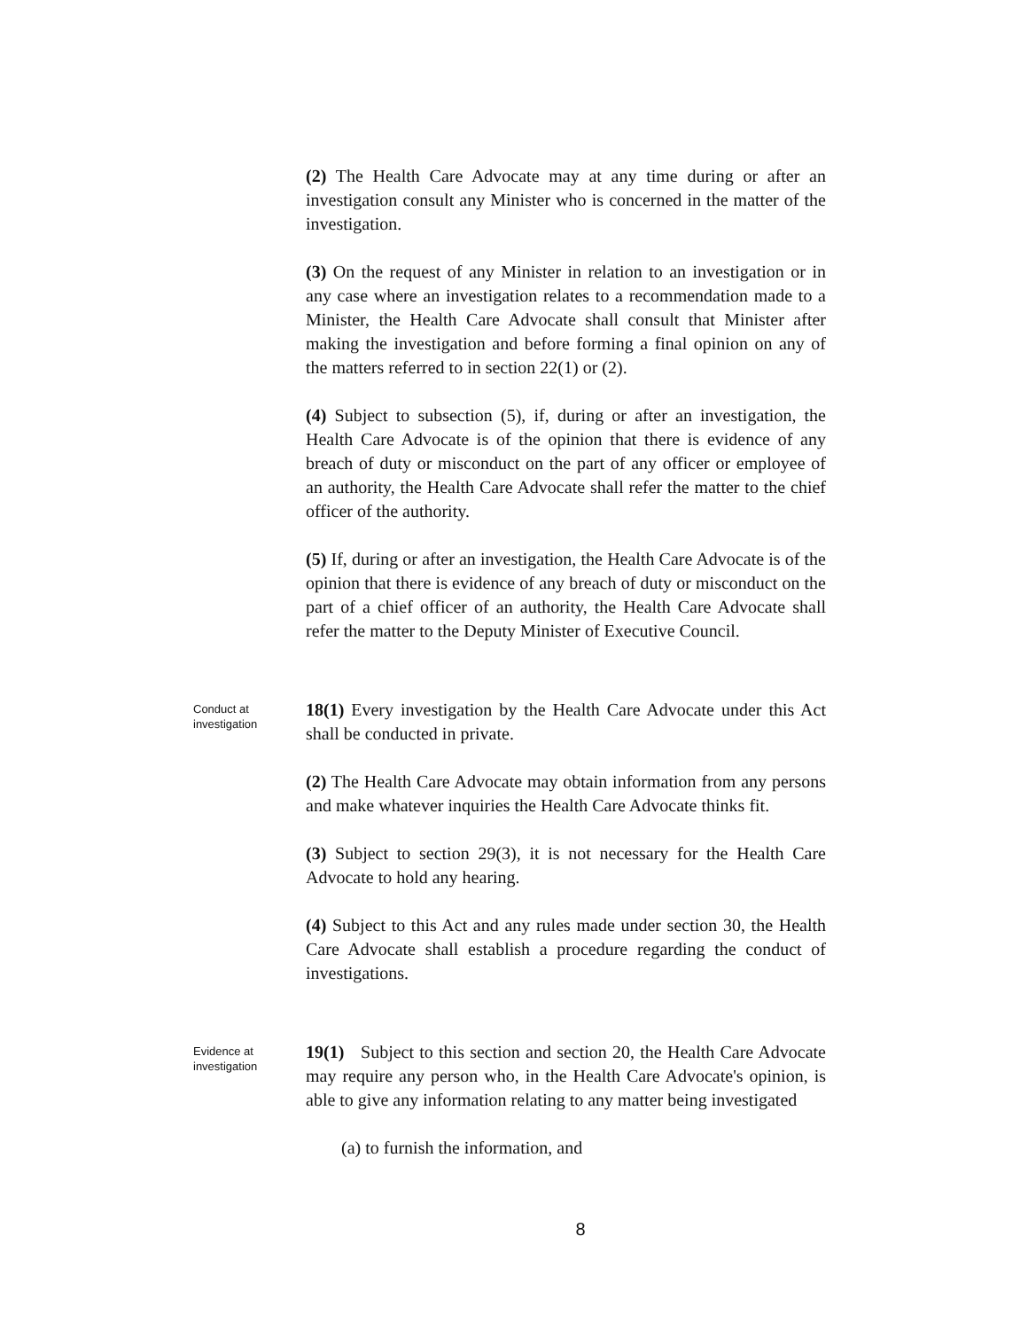(2) The Health Care Advocate may at any time during or after an investigation consult any Minister who is concerned in the matter of the investigation.
(3) On the request of any Minister in relation to an investigation or in any case where an investigation relates to a recommendation made to a Minister, the Health Care Advocate shall consult that Minister after making the investigation and before forming a final opinion on any of the matters referred to in section 22(1) or (2).
(4) Subject to subsection (5), if, during or after an investigation, the Health Care Advocate is of the opinion that there is evidence of any breach of duty or misconduct on the part of any officer or employee of an authority, the Health Care Advocate shall refer the matter to the chief officer of the authority.
(5) If, during or after an investigation, the Health Care Advocate is of the opinion that there is evidence of any breach of duty or misconduct on the part of a chief officer of an authority, the Health Care Advocate shall refer the matter to the Deputy Minister of Executive Council.
Conduct at
investigation
18(1) Every investigation by the Health Care Advocate under this Act shall be conducted in private.
(2) The Health Care Advocate may obtain information from any persons and make whatever inquiries the Health Care Advocate thinks fit.
(3) Subject to section 29(3), it is not necessary for the Health Care Advocate to hold any hearing.
(4) Subject to this Act and any rules made under section 30, the Health Care Advocate shall establish a procedure regarding the conduct of investigations.
Evidence at
investigation
19(1) Subject to this section and section 20, the Health Care Advocate may require any person who, in the Health Care Advocate's opinion, is able to give any information relating to any matter being investigated
(a) to furnish the information, and
8